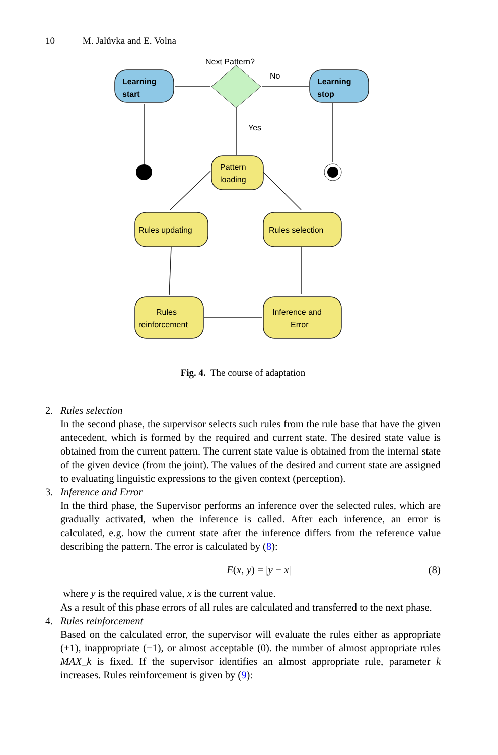10 M. Jalůvka and E. Volna
Learning
start
Next Pattern?
No
Yes
Learning
stop
Pattern
loading
Rules updating
Rules selection
Rules
reinforcement
Inference and
Error
Fig. 4. The course of adaptation
2. Rules selection
In the second phase, the supervisor selects such rules from the rule base that have the given antecedent, which is formed by the required and current state. The desired state value is obtained from the current pattern. The current state value is obtained from the internal state of the given device (from the joint). The values of the desired and current state are assigned to evaluating linguistic expressions to the given context (perception).
3. Inference and Error
In the third phase, the Supervisor performs an inference over the selected rules, which are gradually activated, when the inference is called. After each inference, an error is calculated, e.g. how the current state after the inference differs from the reference value describing the pattern. The error is calculated by (8):
E(x, y) = |y − x| (8)
where y is the required value, x is the current value.
As a result of this phase errors of all rules are calculated and transferred to the next phase.
4. Rules reinforcement
Based on the calculated error, the supervisor will evaluate the rules either as appropriate (+1), inappropriate (−1), or almost acceptable (0). the number of almost appropriate rules MAX_k is fixed. If the supervisor identifies an almost appropriate rule, parameter k increases. Rules reinforcement is given by (9):